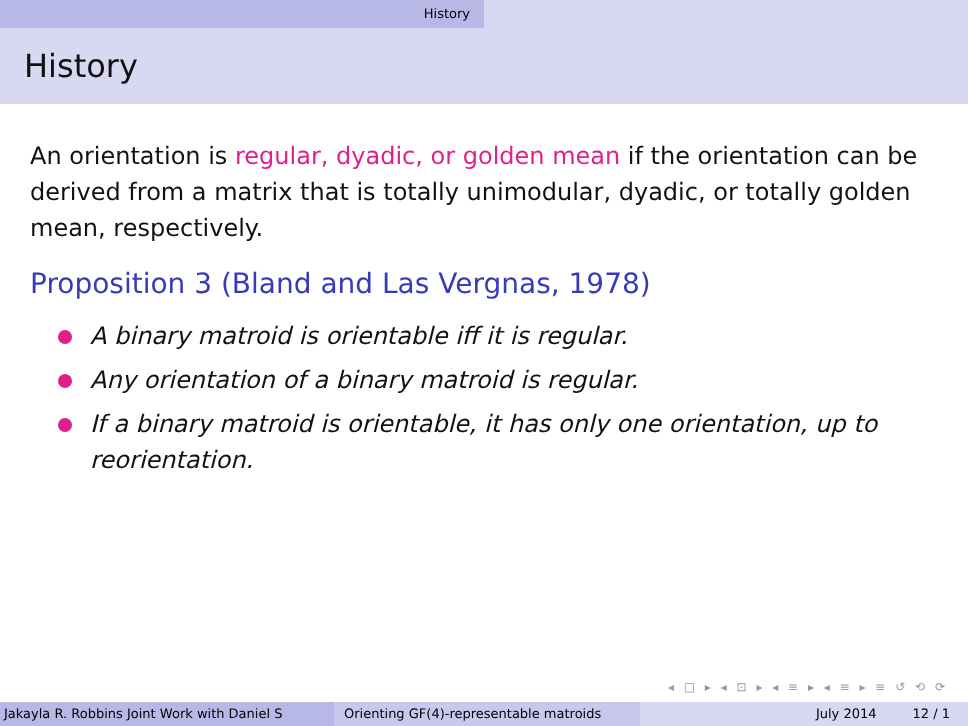History
History
An orientation is regular, dyadic, or golden mean if the orientation can be derived from a matrix that is totally unimodular, dyadic, or totally golden mean, respectively.
Proposition 3 (Bland and Las Vergnas, 1978)
A binary matroid is orientable iff it is regular.
Any orientation of a binary matroid is regular.
If a binary matroid is orientable, it has only one orientation, up to reorientation.
◂ □ ▸ ◂ ⊡ ▸ ◂ ≡ ▸ ◂ ≡ ▸ ≡ ↺ ⟲ ⟳
Jakayla R. Robbins Joint Work with Daniel S Orienting GF(4)-representable matroids
July 2014 12 / 1